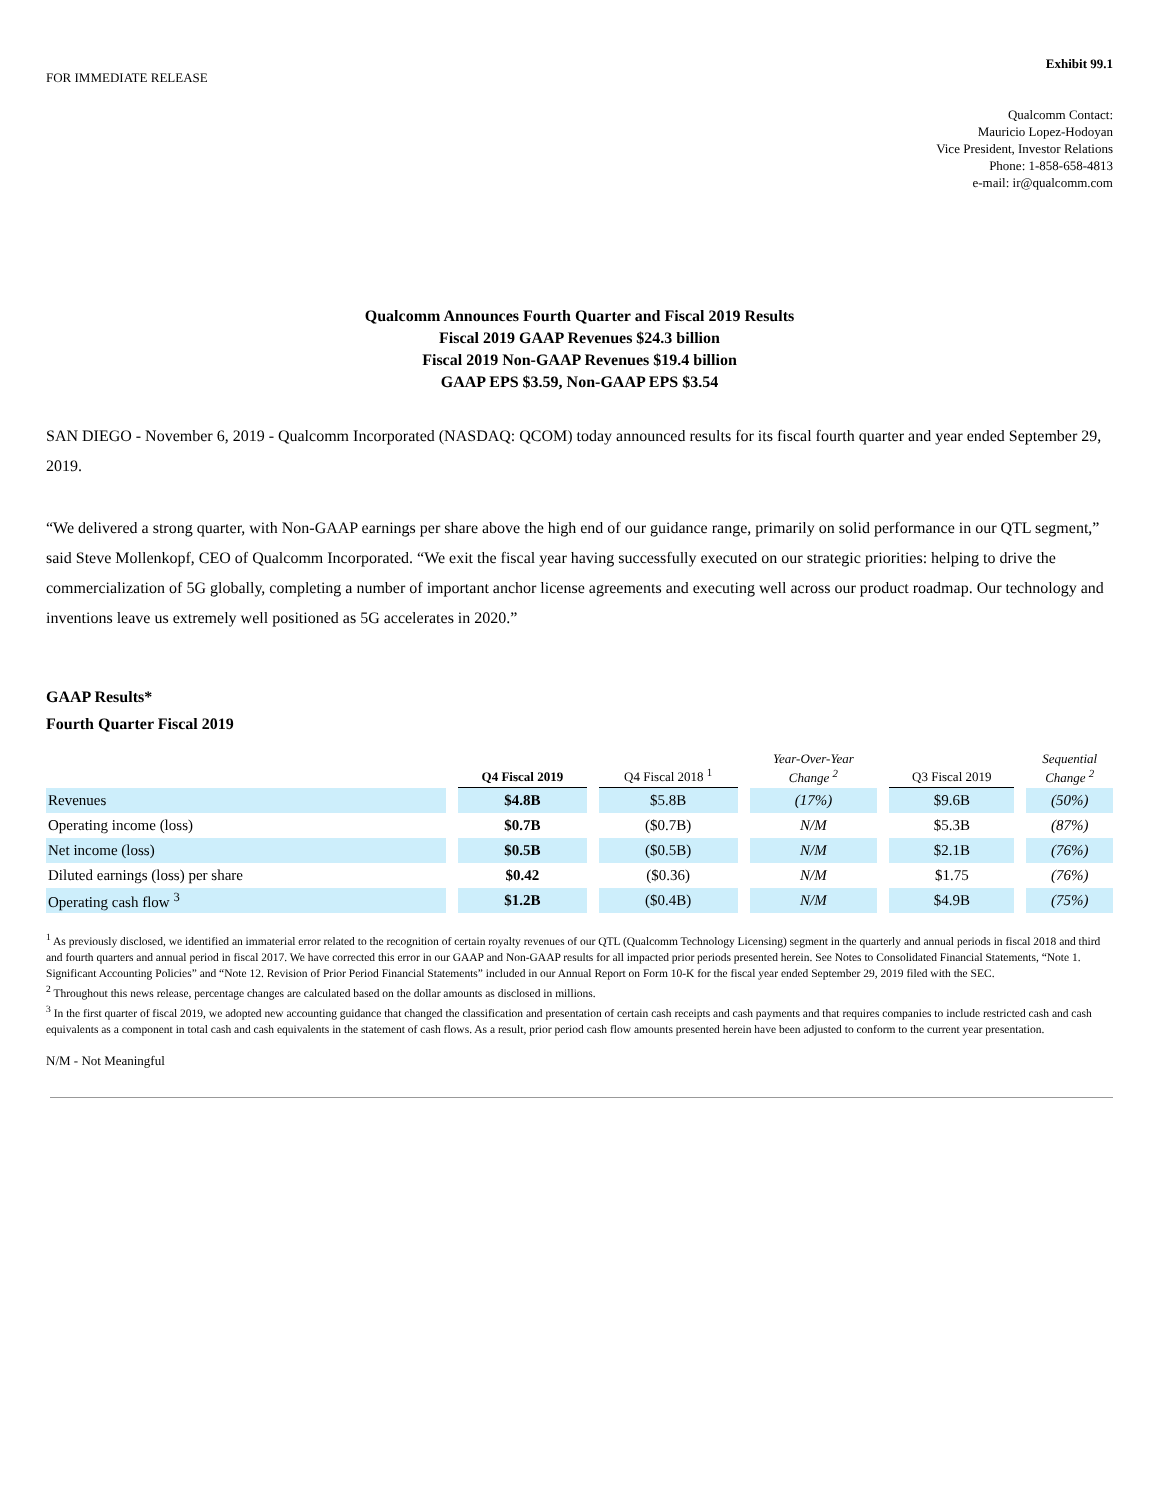Exhibit 99.1
FOR IMMEDIATE RELEASE
Qualcomm Contact:
Mauricio Lopez-Hodoyan
Vice President, Investor Relations
Phone: 1-858-658-4813
e-mail: ir@qualcomm.com
Qualcomm Announces Fourth Quarter and Fiscal 2019 Results
Fiscal 2019 GAAP Revenues $24.3 billion
Fiscal 2019 Non-GAAP Revenues $19.4 billion
GAAP EPS $3.59, Non-GAAP EPS $3.54
SAN DIEGO - November 6, 2019 - Qualcomm Incorporated (NASDAQ: QCOM) today announced results for its fiscal fourth quarter and year ended September 29, 2019.
“We delivered a strong quarter, with Non-GAAP earnings per share above the high end of our guidance range, primarily on solid performance in our QTL segment,” said Steve Mollenkopf, CEO of Qualcomm Incorporated. “We exit the fiscal year having successfully executed on our strategic priorities: helping to drive the commercialization of 5G globally, completing a number of important anchor license agreements and executing well across our product roadmap. Our technology and inventions leave us extremely well positioned as 5G accelerates in 2020.”
GAAP Results*
Fourth Quarter Fiscal 2019
| | Q4 Fiscal 2019 | Q4 Fiscal 2018 <sup>1</sup> | Year-Over-Year Change <sup>2</sup> | Q3 Fiscal 2019 | Sequential Change <sup>2</sup> |
| --- | --- | --- | --- | --- | --- |
| Revenues | $4.8B | $5.8B | (17%) | $9.6B | (50%) |
| Operating income (loss) | $0.7B | ($0.7B) | N/M | $5.3B | (87%) |
| Net income (loss) | $0.5B | ($0.5B) | N/M | $2.1B | (76%) |
| Diluted earnings (loss) per share | $0.42 | ($0.36) | N/M | $1.75 | (76%) |
| Operating cash flow <sup>3</sup> | $1.2B | ($0.4B) | N/M | $4.9B | (75%) |
<sup>1</sup> As previously disclosed, we identified an immaterial error related to the recognition of certain royalty revenues of our QTL (Qualcomm Technology Licensing) segment in the quarterly and annual periods in fiscal 2018 and third and fourth quarters and annual period in fiscal 2017. We have corrected this error in our GAAP and Non-GAAP results for all impacted prior periods presented herein. See Notes to Consolidated Financial Statements, “Note 1. Significant Accounting Policies” and “Note 12. Revision of Prior Period Financial Statements” included in our Annual Report on Form 10-K for the fiscal year ended September 29, 2019 filed with the SEC.
<sup>2</sup> Throughout this news release, percentage changes are calculated based on the dollar amounts as disclosed in millions.
<sup>3</sup> In the first quarter of fiscal 2019, we adopted new accounting guidance that changed the classification and presentation of certain cash receipts and cash payments and that requires companies to include restricted cash and cash equivalents as a component in total cash and cash equivalents in the statement of cash flows. As a result, prior period cash flow amounts presented herein have been adjusted to conform to the current year presentation.
N/M - Not Meaningful